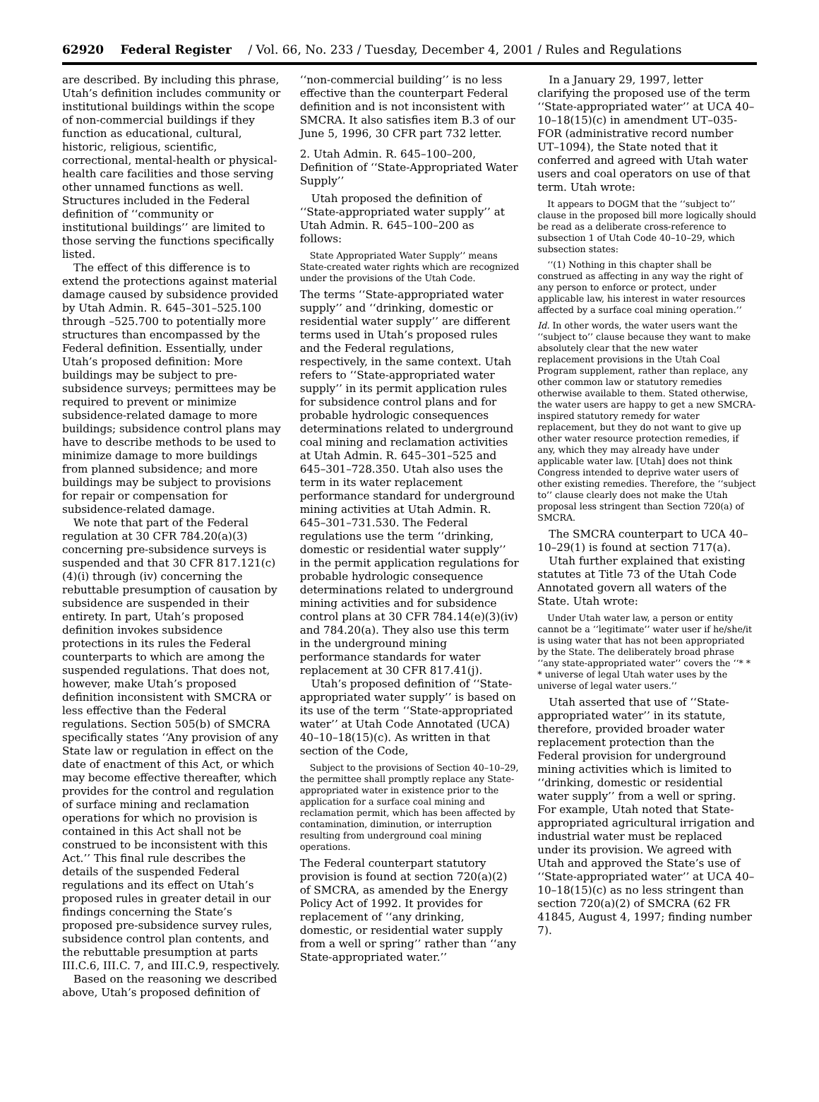62920 Federal Register / Vol. 66, No. 233 / Tuesday, December 4, 2001 / Rules and Regulations
are described. By including this phrase, Utah’s definition includes community or institutional buildings within the scope of non-commercial buildings if they function as educational, cultural, historic, religious, scientific, correctional, mental-health or physical-health care facilities and those serving other unnamed functions as well. Structures included in the Federal definition of ‘‘community or institutional buildings’’ are limited to those serving the functions specifically listed.
The effect of this difference is to extend the protections against material damage caused by subsidence provided by Utah Admin. R. 645–301–525.100 through –525.700 to potentially more structures than encompassed by the Federal definition. Essentially, under Utah’s proposed definition: More buildings may be subject to pre-subsidence surveys; permittees may be required to prevent or minimize subsidence-related damage to more buildings; subsidence control plans may have to describe methods to be used to minimize damage to more buildings from planned subsidence; and more buildings may be subject to provisions for repair or compensation for subsidence-related damage.
We note that part of the Federal regulation at 30 CFR 784.20(a)(3) concerning pre-subsidence surveys is suspended and that 30 CFR 817.121(c)(4)(i) through (iv) concerning the rebuttable presumption of causation by subsidence are suspended in their entirety. In part, Utah’s proposed definition invokes subsidence protections in its rules the Federal counterparts to which are among the suspended regulations. That does not, however, make Utah’s proposed definition inconsistent with SMCRA or less effective than the Federal regulations. Section 505(b) of SMCRA specifically states ‘‘Any provision of any State law or regulation in effect on the date of enactment of this Act, or which may become effective thereafter, which provides for the control and regulation of surface mining and reclamation operations for which no provision is contained in this Act shall not be construed to be inconsistent with this Act.’’ This final rule describes the details of the suspended Federal regulations and its effect on Utah’s proposed rules in greater detail in our findings concerning the State’s proposed pre-subsidence survey rules, subsidence control plan contents, and the rebuttable presumption at parts III.C.6, III.C. 7, and III.C.9, respectively.
Based on the reasoning we described above, Utah’s proposed definition of
‘‘non-commercial building’’ is no less effective than the counterpart Federal definition and is not inconsistent with SMCRA. It also satisfies item B.3 of our June 5, 1996, 30 CFR part 732 letter.
2. Utah Admin. R. 645–100–200, Definition of ‘‘State-Appropriated Water Supply’’
Utah proposed the definition of ‘‘State-appropriated water supply’’ at Utah Admin. R. 645–100–200 as follows:
State Appropriated Water Supply’’ means State-created water rights which are recognized under the provisions of the Utah Code.
The terms ‘‘State-appropriated water supply’’ and ‘‘drinking, domestic or residential water supply’’ are different terms used in Utah’s proposed rules and the Federal regulations, respectively, in the same context. Utah refers to ‘‘State-appropriated water supply’’ in its permit application rules for subsidence control plans and for probable hydrologic consequences determinations related to underground coal mining and reclamation activities at Utah Admin. R. 645–301–525 and 645–301–728.350. Utah also uses the term in its water replacement performance standard for underground mining activities at Utah Admin. R. 645–301–731.530. The Federal regulations use the term ‘‘drinking, domestic or residential water supply’’ in the permit application regulations for probable hydrologic consequence determinations related to underground mining activities and for subsidence control plans at 30 CFR 784.14(e)(3)(iv) and 784.20(a). They also use this term in the underground mining performance standards for water replacement at 30 CFR 817.41(j).
Utah’s proposed definition of ‘‘State-appropriated water supply’’ is based on its use of the term ‘‘State-appropriated water’’ at Utah Code Annotated (UCA) 40–10–18(15)(c). As written in that section of the Code,
Subject to the provisions of Section 40–10–29, the permittee shall promptly replace any State-appropriated water in existence prior to the application for a surface coal mining and reclamation permit, which has been affected by contamination, diminution, or interruption resulting from underground coal mining operations.
The Federal counterpart statutory provision is found at section 720(a)(2) of SMCRA, as amended by the Energy Policy Act of 1992. It provides for replacement of ‘‘any drinking, domestic, or residential water supply from a well or spring’’ rather than ‘‘any State-appropriated water.’’
In a January 29, 1997, letter clarifying the proposed use of the term ‘‘State-appropriated water’’ at UCA 40–10–18(15)(c) in amendment UT–035-FOR (administrative record number UT–1094), the State noted that it conferred and agreed with Utah water users and coal operators on use of that term. Utah wrote:
It appears to DOGM that the ‘‘subject to’’ clause in the proposed bill more logically should be read as a deliberate cross-reference to subsection 1 of Utah Code 40–10–29, which subsection states:
‘‘(1) Nothing in this chapter shall be construed as affecting in any way the right of any person to enforce or protect, under applicable law, his interest in water resources affected by a surface coal mining operation.’’
Id. In other words, the water users want the ‘‘subject to’’ clause because they want to make absolutely clear that the new water replacement provisions in the Utah Coal Program supplement, rather than replace, any other common law or statutory remedies otherwise available to them. Stated otherwise, the water users are happy to get a new SMCRA-inspired statutory remedy for water replacement, but they do not want to give up other water resource protection remedies, if any, which they may already have under applicable water law. [Utah] does not think Congress intended to deprive water users of other existing remedies. Therefore, the ‘‘subject to’’ clause clearly does not make the Utah proposal less stringent than Section 720(a) of SMCRA.
The SMCRA counterpart to UCA 40–10–29(1) is found at section 717(a).
Utah further explained that existing statutes at Title 73 of the Utah Code Annotated govern all waters of the State. Utah wrote:
Under Utah water law, a person or entity cannot be a ‘‘legitimate’’ water user if he/she/it is using water that has not been appropriated by the State. The deliberately broad phrase ‘‘any state-appropriated water’’ covers the ‘‘* * * universe of legal Utah water uses by the universe of legal water users.’’
Utah asserted that use of ‘‘State-appropriated water’’ in its statute, therefore, provided broader water replacement protection than the Federal provision for underground mining activities which is limited to ‘‘drinking, domestic or residential water supply’’ from a well or spring. For example, Utah noted that State-appropriated agricultural irrigation and industrial water must be replaced under its provision. We agreed with Utah and approved the State’s use of ‘‘State-appropriated water’’ at UCA 40–10–18(15)(c) as no less stringent than section 720(a)(2) of SMCRA (62 FR 41845, August 4, 1997; finding number 7).